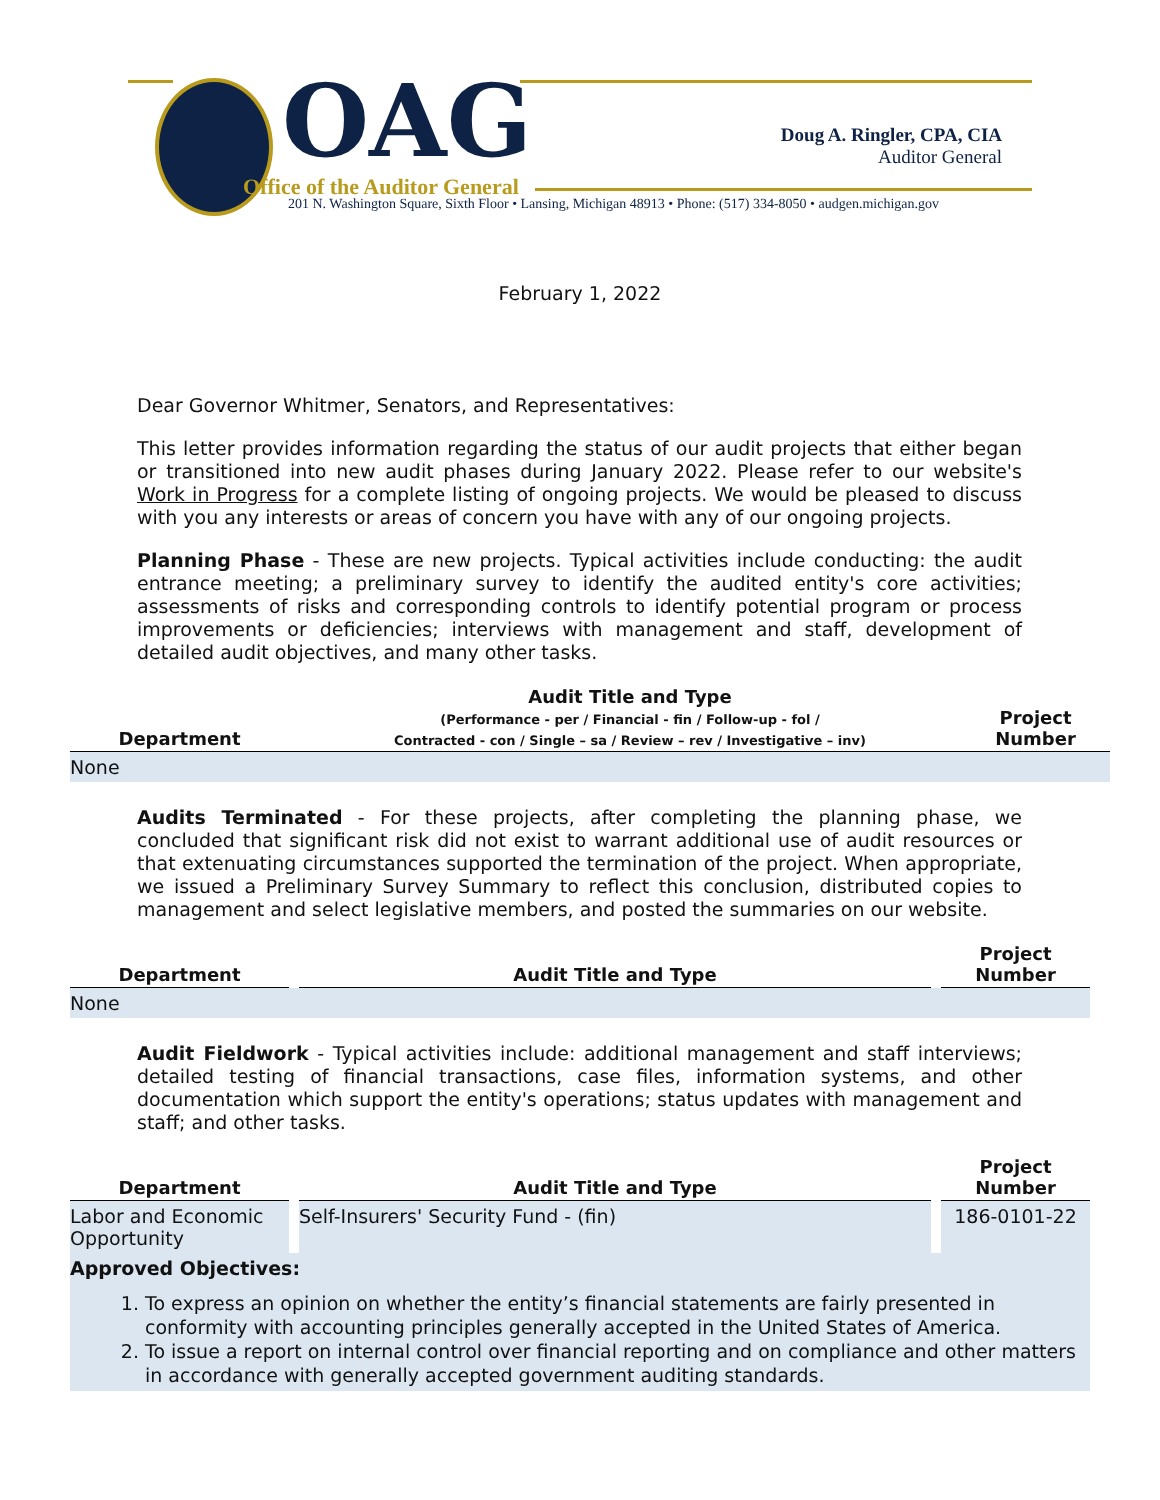OAG
Office of the Auditor General
Doug A. Ringler, CPA, CIA
Auditor General
201 N. Washington Square, Sixth Floor • Lansing, Michigan 48913 • Phone: (517) 334-8050 • audgen.michigan.gov
February 1, 2022
Dear Governor Whitmer, Senators, and Representatives:
This letter provides information regarding the status of our audit projects that either began or transitioned into new audit phases during January 2022. Please refer to our website's Work in Progress for a complete listing of ongoing projects. We would be pleased to discuss with you any interests or areas of concern you have with any of our ongoing projects.
Planning Phase - These are new projects. Typical activities include conducting: the audit entrance meeting; a preliminary survey to identify the audited entity's core activities; assessments of risks and corresponding controls to identify potential program or process improvements or deficiencies; interviews with management and staff, development of detailed audit objectives, and many other tasks.
| Department | Audit Title and Type (Performance - per / Financial - fin / Follow-up - fol / Contracted - con / Single – sa / Review – rev / Investigative – inv) | Project Number |
| --- | --- | --- |
| None | | |
Audits Terminated - For these projects, after completing the planning phase, we concluded that significant risk did not exist to warrant additional use of audit resources or that extenuating circumstances supported the termination of the project. When appropriate, we issued a Preliminary Survey Summary to reflect this conclusion, distributed copies to management and select legislative members, and posted the summaries on our website.
| Department | Audit Title and Type | Project Number |
| --- | --- | --- |
| None | | |
Audit Fieldwork - Typical activities include: additional management and staff interviews; detailed testing of financial transactions, case files, information systems, and other documentation which support the entity's operations; status updates with management and staff; and other tasks.
| Department | Audit Title and Type | Project Number |
| --- | --- | --- |
| Labor and Economic Opportunity | Self-Insurers' Security Fund - (fin) | 186-0101-22 |
| Approved Objectives: | | |
1. To express an opinion on whether the entity’s financial statements are fairly presented in conformity with accounting principles generally accepted in the United States of America.
2. To issue a report on internal control over financial reporting and on compliance and other matters in accordance with generally accepted government auditing standards.